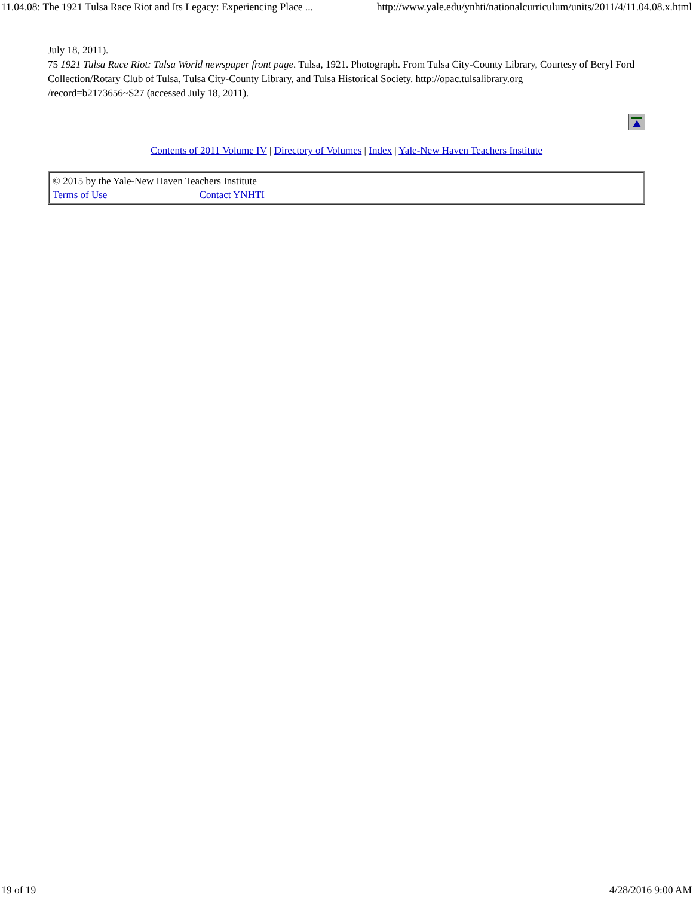11.04.08: The 1921 Tulsa Race Riot and Its Legacy: Experiencing Place ... http://www.yale.edu/ynhti/nationalcurriculum/units/2011/4/11.04.08.x.html
July 18, 2011).
75 1921 Tulsa Race Riot: Tulsa World newspaper front page. Tulsa, 1921. Photograph. From Tulsa City-County Library, Courtesy of Beryl Ford Collection/Rotary Club of Tulsa, Tulsa City-County Library, and Tulsa Historical Society. http://opac.tulsalibrary.org
/record=b2173656~S27 (accessed July 18, 2011).
Contents of 2011 Volume IV | Directory of Volumes | Index | Yale-New Haven Teachers Institute
© 2015 by the Yale-New Haven Teachers Institute
Terms of Use Contact YNHTI
19 of 19 4/28/2016 9:00 AM